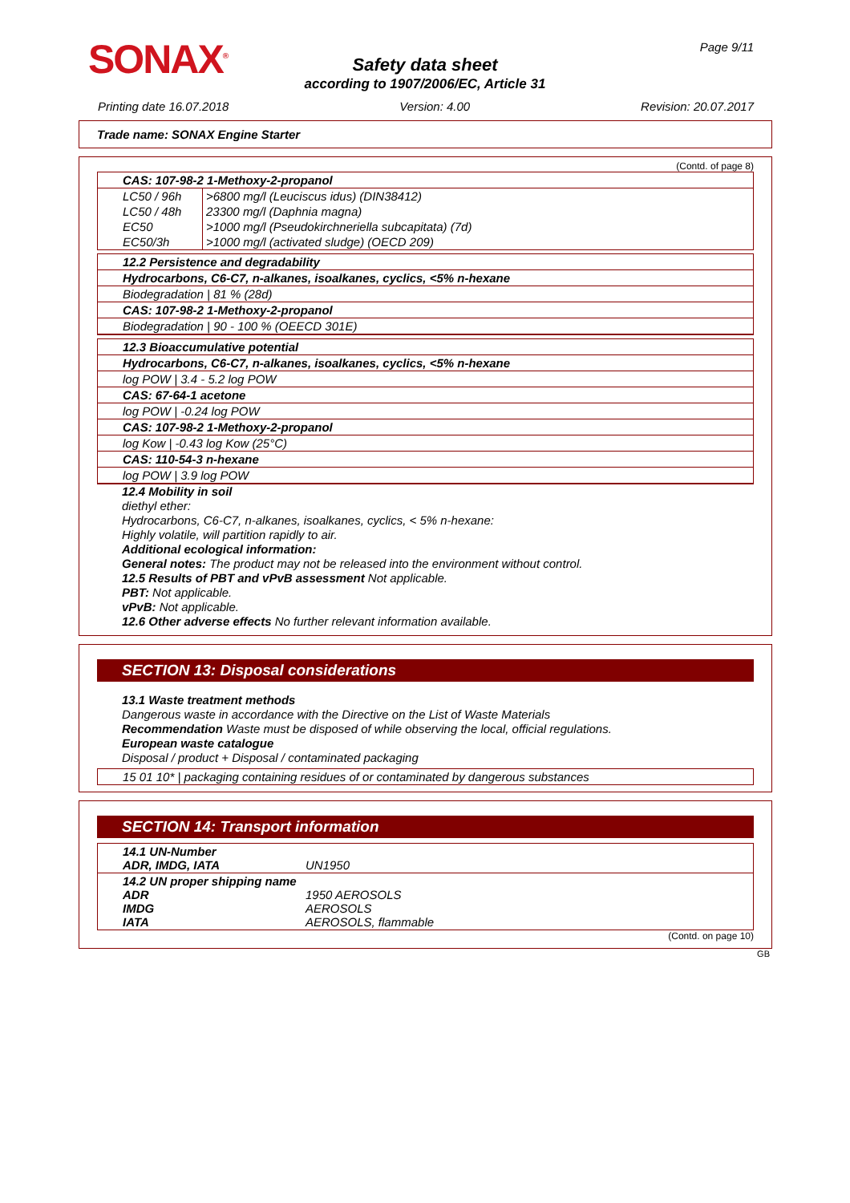SONAX<sup>®</sup> Page 9/11
Safety data sheet
according to 1907/2006/EC, Article 31
Printing date 16.07.2018 Version: 4.00 Revision: 20.07.2017
Trade name: SONAX Engine Starter
(Contd. of page 8)
CAS: 107-98-2 1-Methoxy-2-propanol
| LC50 / 96h | >6800 mg/l (Leuciscus idus) (DIN38412) |
| LC50 / 48h | 23300 mg/l (Daphnia magna) |
| EC50 | >1000 mg/l (Pseudokirchneriella subcapitata) (7d) |
| EC50/3h | >1000 mg/l (activated sludge) (OECD 209) |
12.2 Persistence and degradability
Hydrocarbons, C6-C7, n-alkanes, isoalkanes, cyclics, <5% n-hexane
Biodegradation | 81 % (28d)
CAS: 107-98-2 1-Methoxy-2-propanol
Biodegradation | 90 - 100 % (OEECD 301E)
12.3 Bioaccumulative potential
Hydrocarbons, C6-C7, n-alkanes, isoalkanes, cyclics, <5% n-hexane
log POW | 3.4 - 5.2 log POW
CAS: 67-64-1 acetone
log POW | -0.24 log POW
CAS: 107-98-2 1-Methoxy-2-propanol
log Kow | -0.43 log Kow (25°C)
CAS: 110-54-3 n-hexane
log POW | 3.9 log POW
12.4 Mobility in soil
diethyl ether:
Hydrocarbons, C6-C7, n-alkanes, isoalkanes, cyclics, < 5% n-hexane:
Highly volatile, will partition rapidly to air.
Additional ecological information:
General notes: The product may not be released into the environment without control.
12.5 Results of PBT and vPvB assessment Not applicable.
PBT: Not applicable.
vPvB: Not applicable.
12.6 Other adverse effects No further relevant information available.
SECTION 13: Disposal considerations
13.1 Waste treatment methods
Dangerous waste in accordance with the Directive on the List of Waste Materials
Recommendation Waste must be disposed of while observing the local, official regulations.
European waste catalogue
Disposal / product + Disposal / contaminated packaging
15 01 10* | packaging containing residues of or contaminated by dangerous substances
SECTION 14: Transport information
| 14.1 UN-Number ADR, IMDG, IATA | UN1950 |
| 14.2 UN proper shipping name ADR IMDG IATA | 1950 AEROSOLS AEROSOLS AEROSOLS, flammable |
(Contd. on page 10)
GB